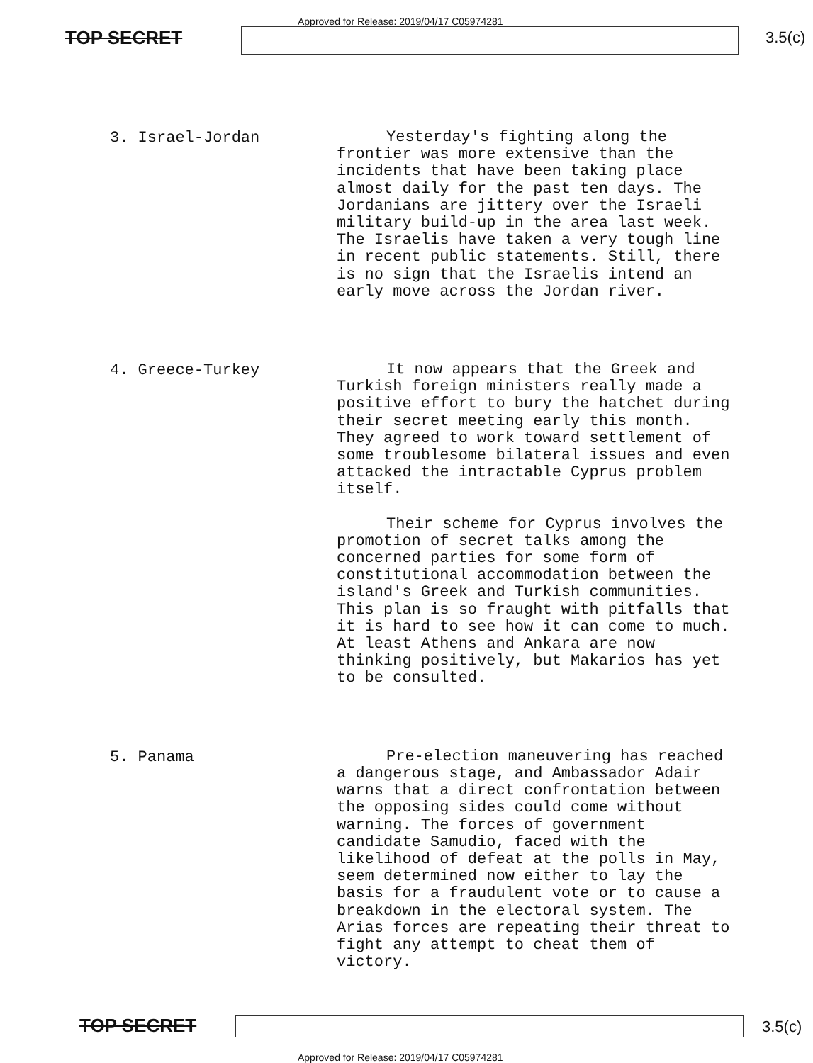Approved for Release: 2019/04/17 C05974281
TOP SECRET 3.5(c)
3. Israel-Jordan
Yesterday's fighting along the frontier was more extensive than the incidents that have been taking place almost daily for the past ten days. The Jordanians are jittery over the Israeli military build-up in the area last week. The Israelis have taken a very tough line in recent public statements. Still, there is no sign that the Israelis intend an early move across the Jordan river.
4. Greece-Turkey
It now appears that the Greek and Turkish foreign ministers really made a positive effort to bury the hatchet during their secret meeting early this month. They agreed to work toward settlement of some troublesome bilateral issues and even attacked the intractable Cyprus problem itself.
Their scheme for Cyprus involves the promotion of secret talks among the concerned parties for some form of constitutional accommodation between the island's Greek and Turkish communities. This plan is so fraught with pitfalls that it is hard to see how it can come to much. At least Athens and Ankara are now thinking positively, but Makarios has yet to be consulted.
5. Panama
Pre-election maneuvering has reached a dangerous stage, and Ambassador Adair warns that a direct confrontation between the opposing sides could come without warning. The forces of government candidate Samudio, faced with the likelihood of defeat at the polls in May, seem determined now either to lay the basis for a fraudulent vote or to cause a breakdown in the electoral system. The Arias forces are repeating their threat to fight any attempt to cheat them of victory.
TOP SECRET 3.5(c)
Approved for Release: 2019/04/17 C05974281